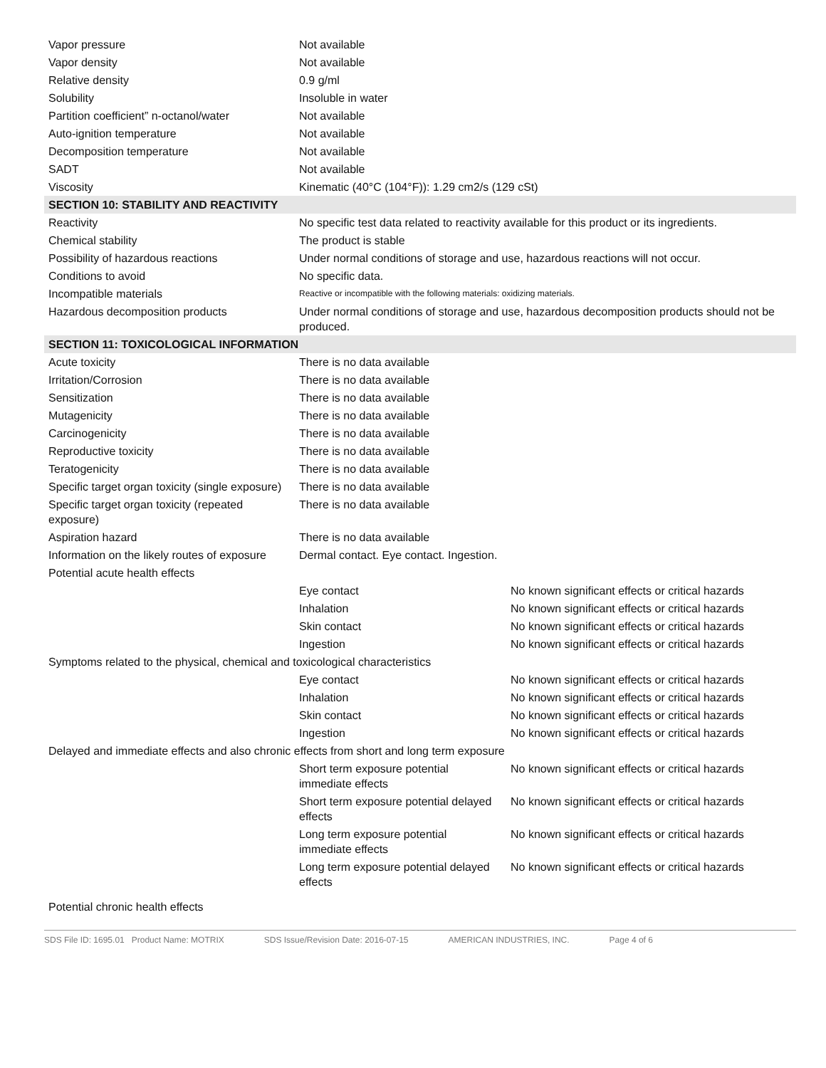| Vapor pressure | Not available | |
| Vapor density | Not available | |
| Relative density | 0.9 g/ml | |
| Solubility | Insoluble in water | |
| Partition coefficient” n-octanol/water | Not available | |
| Auto-ignition temperature | Not available | |
| Decomposition temperature | Not available | |
| SADT | Not available | |
| Viscosity | Kinematic (40°C (104°F)): 1.29 cm2/s (129 cSt) | |
| SECTION 10: STABILITY AND REACTIVITY | | |
| Reactivity | No specific test data related to reactivity available for this product or its ingredients. | |
| Chemical stability | The product is stable | |
| Possibility of hazardous reactions | Under normal conditions of storage and use, hazardous reactions will not occur. | |
| Conditions to avoid | No specific data. | |
| Incompatible materials | Reactive or incompatible with the following materials: oxidizing materials. | |
| Hazardous decomposition products | Under normal conditions of storage and use, hazardous decomposition products should not be produced. | |
| SECTION 11: TOXICOLOGICAL INFORMATION | | |
| Acute toxicity | There is no data available | |
| Irritation/Corrosion | There is no data available | |
| Sensitization | There is no data available | |
| Mutagenicity | There is no data available | |
| Carcinogenicity | There is no data available | |
| Reproductive toxicity | There is no data available | |
| Teratogenicity | There is no data available | |
| Specific target organ toxicity (single exposure) | There is no data available | |
| Specific target organ toxicity (repeated exposure) | There is no data available | |
| Aspiration hazard | There is no data available | |
| Information on the likely routes of exposure | Dermal contact. Eye contact. Ingestion. | |
| Potential acute health effects | | |
| | Eye contact | No known significant effects or critical hazards |
| | Inhalation | No known significant effects or critical hazards |
| | Skin contact | No known significant effects or critical hazards |
| | Ingestion | No known significant effects or critical hazards |
| Symptoms related to the physical, chemical and toxicological characteristics | | |
| | Eye contact | No known significant effects or critical hazards |
| | Inhalation | No known significant effects or critical hazards |
| | Skin contact | No known significant effects or critical hazards |
| | Ingestion | No known significant effects or critical hazards |
| Delayed and immediate effects and also chronic effects from short and long term exposure | | |
| | Short term exposure potential immediate effects | No known significant effects or critical hazards |
| | Short term exposure potential delayed effects | No known significant effects or critical hazards |
| | Long term exposure potential immediate effects | No known significant effects or critical hazards |
| | Long term exposure potential delayed effects | No known significant effects or critical hazards |
| Potential chronic health effects | | |
SDS File ID: 1695.01 Product Name: MOTRIX SDS Issue/Revision Date: 2016-07-15 AMERICAN INDUSTRIES, INC. Page 4 of 6